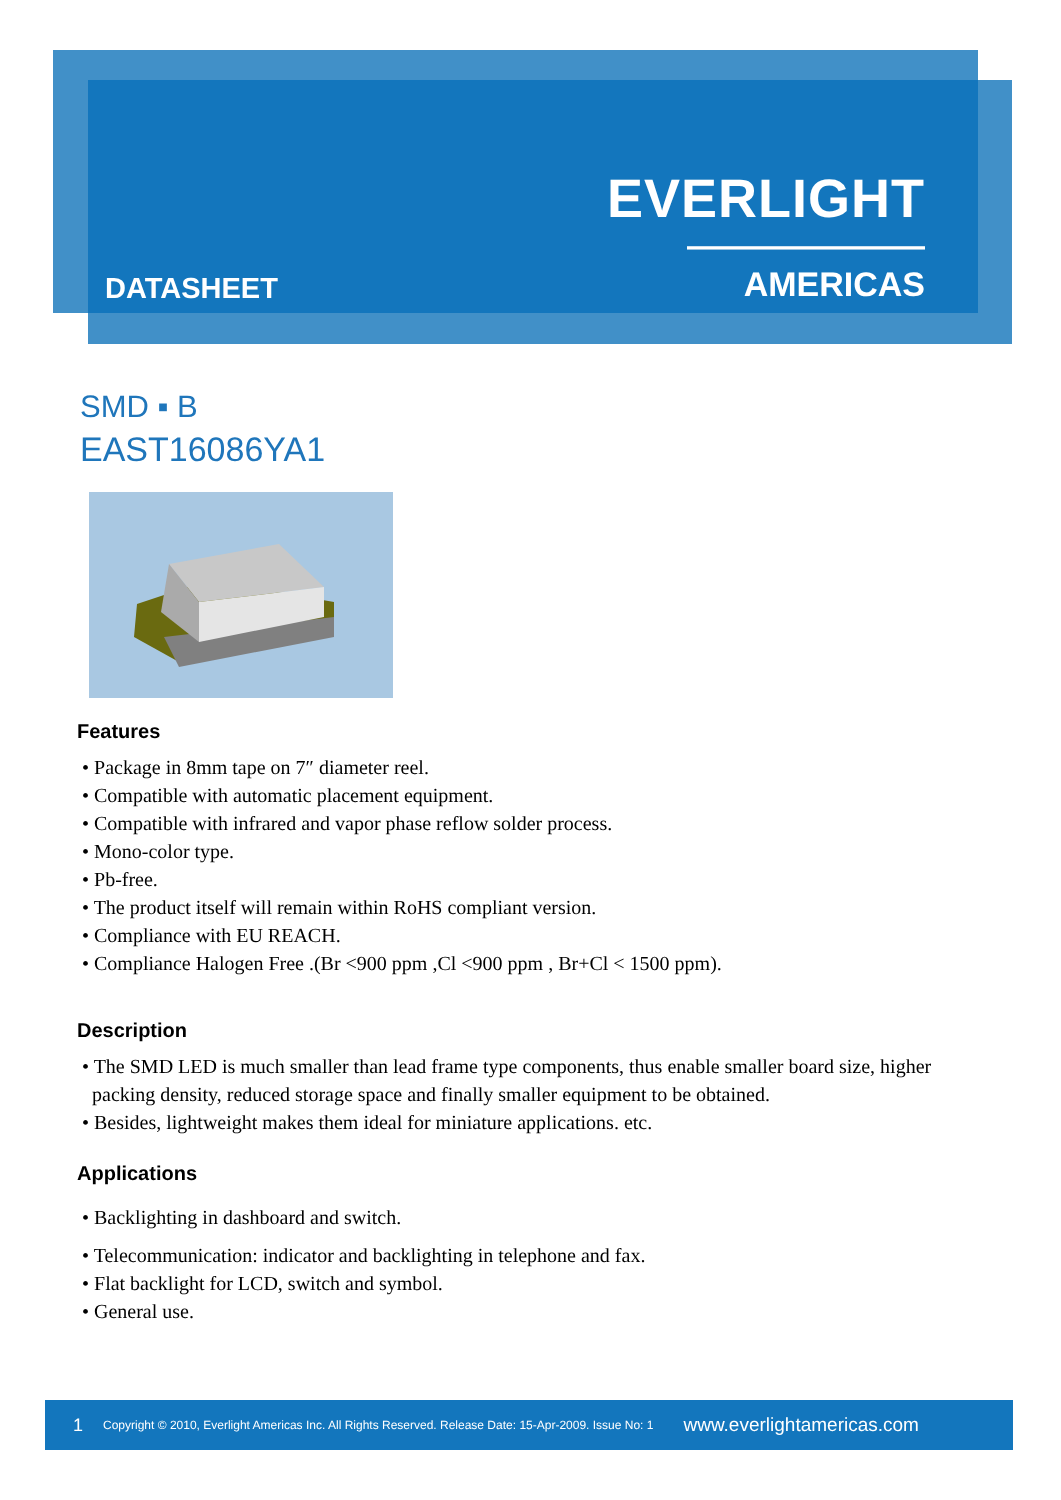EVERLIGHT
——————— AMERICAS
DATASHEET
SMD ▪ B
EAST16086YA1
Features
• Package in 8mm tape on 7″ diameter reel.
• Compatible with automatic placement equipment.
• Compatible with infrared and vapor phase reflow solder process.
• Mono-color type.
• Pb-free.
• The product itself will remain within RoHS compliant version.
• Compliance with EU REACH.
• Compliance Halogen Free .(Br <900 ppm ,Cl <900 ppm , Br+Cl < 1500 ppm).
Description
• The SMD LED is much smaller than lead frame type components, thus enable smaller board size, higher
packing density, reduced storage space and finally smaller equipment to be obtained.
• Besides, lightweight makes them ideal for miniature applications. etc.
Applications
• Backlighting in dashboard and switch.
• Telecommunication: indicator and backlighting in telephone and fax.
• Flat backlight for LCD, switch and symbol.
• General use.
1 Copyright © 2010, Everlight Americas Inc. All Rights Reserved. Release Date: 15-Apr-2009. Issue No: 1 www.everlightamericas.com